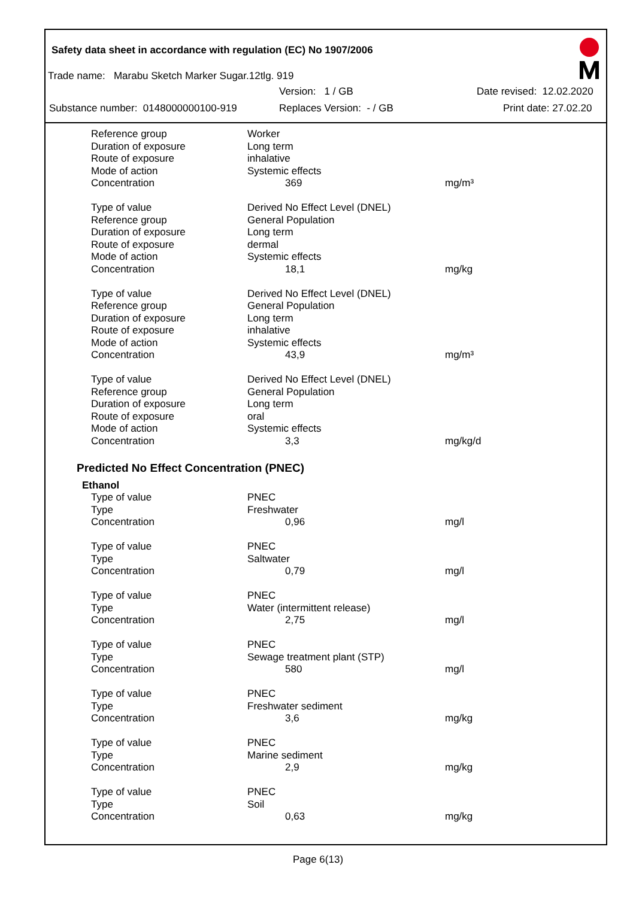Safety data sheet in accordance with regulation (EC) No 1907/2006
Trade name: Marabu Sketch Marker Sugar.12tlg. 919
Version: 1 / GB Date revised: 12.02.2020
Substance number: 0148000000100-919 Replaces Version: - / GB Print date: 27.02.20
| Reference group | Worker | |
| Duration of exposure | Long term | |
| Route of exposure | inhalative | |
| Mode of action | Systemic effects | |
| Concentration | 369 | mg/m³ |
| Type of value | Derived No Effect Level (DNEL) | |
| Reference group | General Population | |
| Duration of exposure | Long term | |
| Route of exposure | dermal | |
| Mode of action | Systemic effects | |
| Concentration | 18,1 | mg/kg |
| Type of value | Derived No Effect Level (DNEL) | |
| Reference group | General Population | |
| Duration of exposure | Long term | |
| Route of exposure | inhalative | |
| Mode of action | Systemic effects | |
| Concentration | 43,9 | mg/m³ |
| Type of value | Derived No Effect Level (DNEL) | |
| Reference group | General Population | |
| Duration of exposure | Long term | |
| Route of exposure | oral | |
| Mode of action | Systemic effects | |
| Concentration | 3,3 | mg/kg/d |
Predicted No Effect Concentration (PNEC)
Ethanol
| Type of value | PNEC | |
| Type | Freshwater | |
| Concentration | 0,96 | mg/l |
| Type of value | PNEC | |
| Type | Saltwater | |
| Concentration | 0,79 | mg/l |
| Type of value | PNEC | |
| Type | Water (intermittent release) | |
| Concentration | 2,75 | mg/l |
| Type of value | PNEC | |
| Type | Sewage treatment plant (STP) | |
| Concentration | 580 | mg/l |
| Type of value | PNEC | |
| Type | Freshwater sediment | |
| Concentration | 3,6 | mg/kg |
| Type of value | PNEC | |
| Type | Marine sediment | |
| Concentration | 2,9 | mg/kg |
| Type of value | PNEC | |
| Type | Soil | |
| Concentration | 0,63 | mg/kg |
Page 6(13)